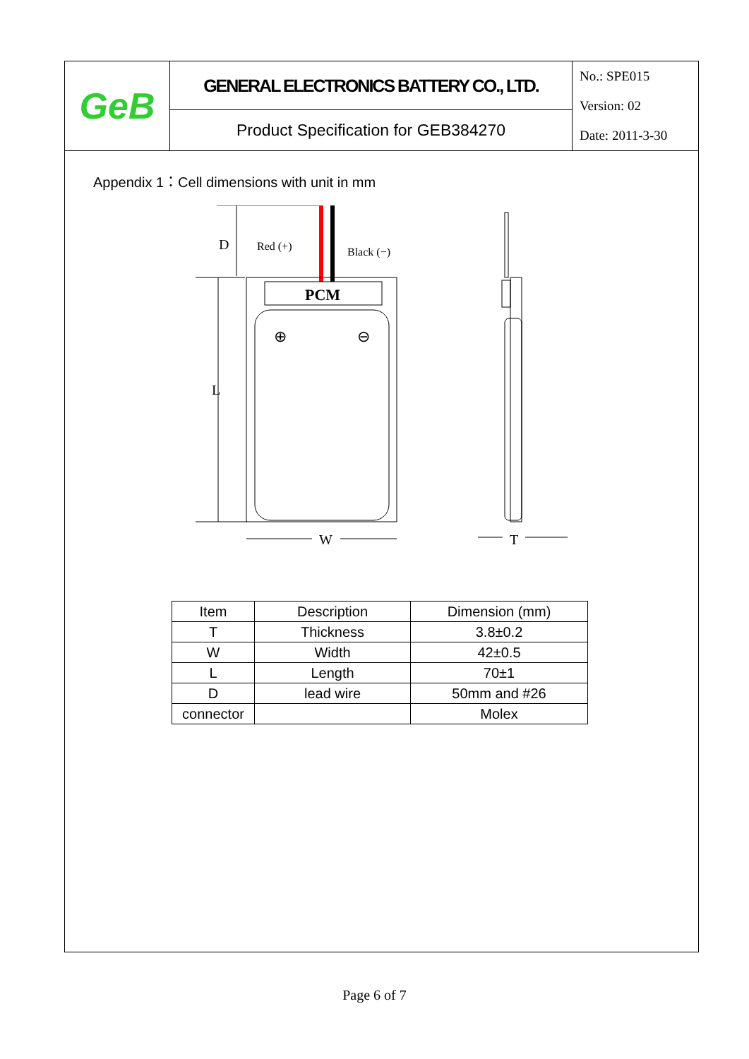GeB
GENERAL ELECTRONICS BATTERY CO., LTD.
Product Specification for GEB384270
No.: SPE015
Version: 02
Date: 2011-3-30
Appendix 1：Cell dimensions with unit in mm
D
Red (+)
Black (−)
L
PCM
⊕
⊖
W
T
| Item | Description | Dimension (mm) |
| --- | --- | --- |
| T | Thickness | 3.8±0.2 |
| W | Width | 42±0.5 |
| L | Length | 70±1 |
| D | lead wire | 50mm and #26 |
| connector | | Molex |
Page 6 of 7